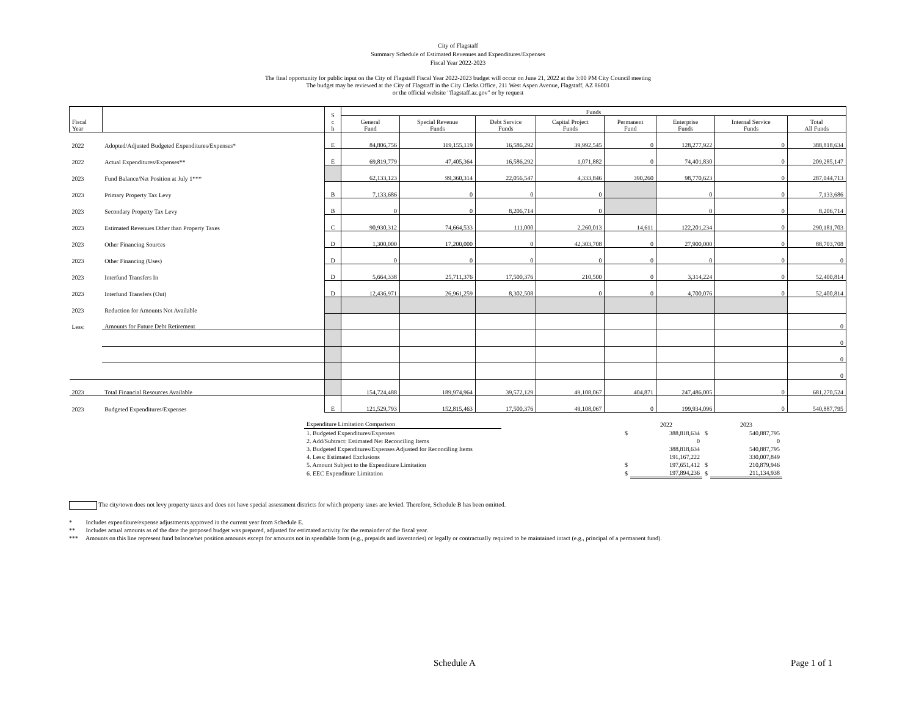City of Flagstaff
Summary Schedule of Estimated Revenues and Expenditures/Expenses
Fiscal Year 2022-2023
The final opportunity for public input on the City of Flagstaff Fiscal Year 2022-2023 budget will occur on June 21, 2022 at the 3:00 PM City Council meeting
The budget may be reviewed at the City of Flagstaff in the City Clerks Office, 211 West Aspen Avenue, Flagstaff, AZ 86001
or the official website "flagstaff.az.gov" or by request
| Fiscal Year | | S c h | Funds | | | | | | | |
| --- | --- | --- | --- | --- | --- | --- | --- | --- | --- | --- |
| | | | General Fund | Special Revenue Funds | Debt Service Funds | Capital Project Funds | Permanent Fund | Enterprise Funds | Internal Service Funds | Total All Funds |
| 2022 | Adopted/Adjusted Budgeted Expenditures/Expenses* | E | 84,806,756 | 119,155,119 | 16,586,292 | 39,992,545 | 0 | 128,277,922 | 0 | 388,818,634 |
| 2022 | Actual Expenditures/Expenses** | E | 69,819,779 | 47,405,364 | 16,586,292 | 1,071,882 | 0 | 74,401,830 | 0 | 209,285,147 |
| 2023 | Fund Balance/Net Position at July 1*** | | 62,133,123 | 99,360,314 | 22,056,547 | 4,333,846 | 390,260 | 98,770,623 | 0 | 287,044,713 |
| 2023 | Primary Property Tax Levy | B | 7,133,686 | 0 | 0 | 0 | | 0 | 0 | 7,133,686 |
| 2023 | Secondary Property Tax Levy | B | 0 | 0 | 8,206,714 | 0 | | 0 | 0 | 8,206,714 |
| 2023 | Estimated Revenues Other than Property Taxes | C | 90,930,312 | 74,664,533 | 111,000 | 2,260,013 | 14,611 | 122,201,234 | 0 | 290,181,703 |
| 2023 | Other Financing Sources | D | 1,300,000 | 17,200,000 | 0 | 42,303,708 | 0 | 27,900,000 | 0 | 88,703,708 |
| 2023 | Other Financing (Uses) | D | 0 | 0 | 0 | 0 | 0 | 0 | 0 | 0 |
| 2023 | Interfund Transfers In | D | 5,664,338 | 25,711,376 | 17,500,376 | 210,500 | 0 | 3,314,224 | 0 | 52,400,814 |
| 2023 | Interfund Transfers (Out) | D | 12,436,971 | 26,961,259 | 8,302,508 | 0 | 0 | 4,700,076 | 0 | 52,400,814 |
| 2023 | Reduction for Amounts Not Available | | | | | | | | | |
| Less: | Amounts for Future Debt Retirement | | | | | | | | | 0 |
| | | | | | | | | | | 0 |
| | | | | | | | | | | 0 |
| | | | | | | | | | | 0 |
| 2023 | Total Financial Resources Available | | 154,724,488 | 189,974,964 | 39,572,129 | 49,108,067 | 404,871 | 247,486,005 | 0 | 681,270,524 |
| 2023 | Budgeted Expenditures/Expenses | E | 121,529,793 | 152,815,463 | 17,500,376 | 49,108,067 | 0 | 199,934,096 | 0 | 540,887,795 |
| Expenditure Limitation Comparison | | | 2022 | | 2023 |
| 1. Budgeted Expenditures/Expenses | | $ | 388,818,634 | $ | 540,887,795 |
| 2. Add/Subtract: Estimated Net Reconciling Items | | | 0 | | 0 |
| 3. Budgeted Expenditures/Expenses Adjusted for Reconciling Items | | | 388,818,634 | | 540,887,795 |
| 4. Less: Estimated Exclusions | | | 191,167,222 | | 330,007,849 |
| 5. Amount Subject to the Expenditure Limitation | | $ | 197,651,412 | $ | 210,879,946 |
| 6. EEC Expenditure Limitation | | $ | 197,894,236 | $ | 211,134,938 |
The city/town does not levy property taxes and does not have special assessment districts for which property taxes are levied. Therefore, Schedule B has been omitted.
* Includes expenditure/expense adjustments approved in the current year from Schedule E.
** Includes actual amounts as of the date the proposed budget was prepared, adjusted for estimated activity for the remainder of the fiscal year.
*** Amounts on this line represent fund balance/net position amounts except for amounts not in spendable form (e.g., prepaids and inventories) or legally or contractually required to be maintained intact (e.g., principal of a permanent fund).
Schedule A Page 1 of 1